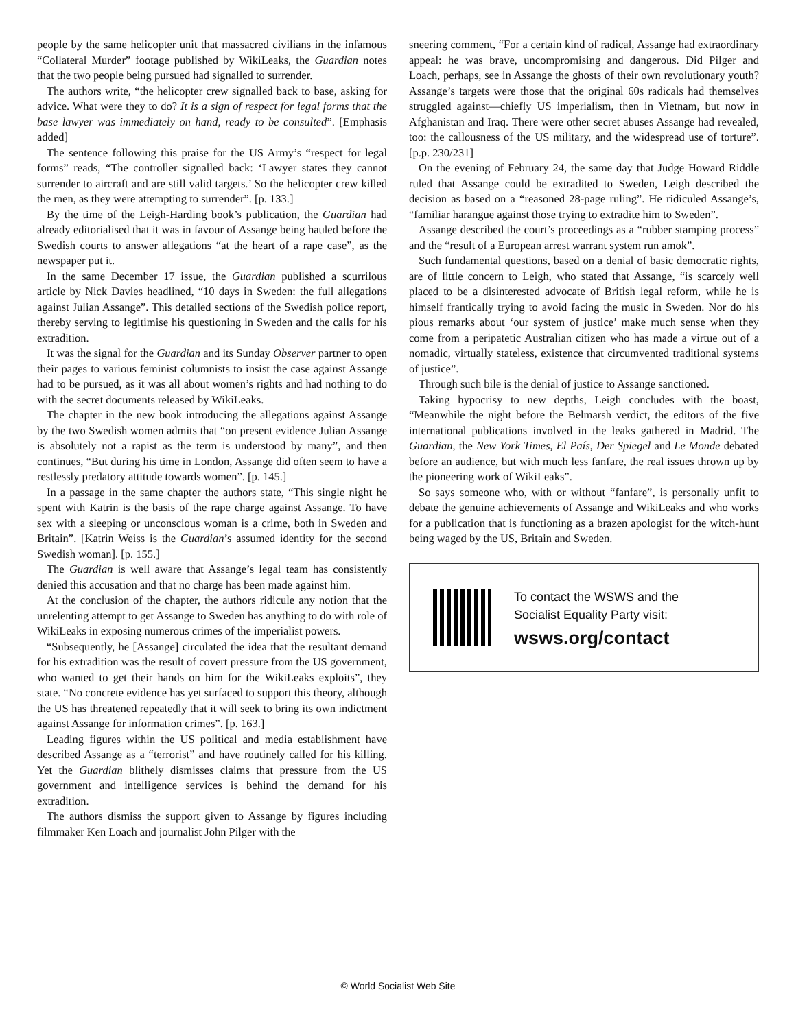people by the same helicopter unit that massacred civilians in the infamous “Collateral Murder” footage published by WikiLeaks, the Guardian notes that the two people being pursued had signalled to surrender.
The authors write, “the helicopter crew signalled back to base, asking for advice. What were they to do? It is a sign of respect for legal forms that the base lawyer was immediately on hand, ready to be consulted”. [Emphasis added]
The sentence following this praise for the US Army’s “respect for legal forms” reads, “The controller signalled back: ‘Lawyer states they cannot surrender to aircraft and are still valid targets.’ So the helicopter crew killed the men, as they were attempting to surrender”. [p. 133.]
By the time of the Leigh-Harding book’s publication, the Guardian had already editorialised that it was in favour of Assange being hauled before the Swedish courts to answer allegations “at the heart of a rape case”, as the newspaper put it.
In the same December 17 issue, the Guardian published a scurrilous article by Nick Davies headlined, “10 days in Sweden: the full allegations against Julian Assange”. This detailed sections of the Swedish police report, thereby serving to legitimise his questioning in Sweden and the calls for his extradition.
It was the signal for the Guardian and its Sunday Observer partner to open their pages to various feminist columnists to insist the case against Assange had to be pursued, as it was all about women’s rights and had nothing to do with the secret documents released by WikiLeaks.
The chapter in the new book introducing the allegations against Assange by the two Swedish women admits that “on present evidence Julian Assange is absolutely not a rapist as the term is understood by many”, and then continues, “But during his time in London, Assange did often seem to have a restlessly predatory attitude towards women”. [p. 145.]
In a passage in the same chapter the authors state, “This single night he spent with Katrin is the basis of the rape charge against Assange. To have sex with a sleeping or unconscious woman is a crime, both in Sweden and Britain”. [Katrin Weiss is the Guardian’s assumed identity for the second Swedish woman]. [p. 155.]
The Guardian is well aware that Assange’s legal team has consistently denied this accusation and that no charge has been made against him.
At the conclusion of the chapter, the authors ridicule any notion that the unrelenting attempt to get Assange to Sweden has anything to do with role of WikiLeaks in exposing numerous crimes of the imperialist powers.
“Subsequently, he [Assange] circulated the idea that the resultant demand for his extradition was the result of covert pressure from the US government, who wanted to get their hands on him for the WikiLeaks exploits”, they state. “No concrete evidence has yet surfaced to support this theory, although the US has threatened repeatedly that it will seek to bring its own indictment against Assange for information crimes”. [p. 163.]
Leading figures within the US political and media establishment have described Assange as a “terrorist” and have routinely called for his killing. Yet the Guardian blithely dismisses claims that pressure from the US government and intelligence services is behind the demand for his extradition.
The authors dismiss the support given to Assange by figures including filmmaker Ken Loach and journalist John Pilger with the
sneering comment, “For a certain kind of radical, Assange had extraordinary appeal: he was brave, uncompromising and dangerous. Did Pilger and Loach, perhaps, see in Assange the ghosts of their own revolutionary youth? Assange’s targets were those that the original 60s radicals had themselves struggled against—chiefly US imperialism, then in Vietnam, but now in Afghanistan and Iraq. There were other secret abuses Assange had revealed, too: the callousness of the US military, and the widespread use of torture”. [p.p. 230/231]
On the evening of February 24, the same day that Judge Howard Riddle ruled that Assange could be extradited to Sweden, Leigh described the decision as based on a “reasoned 28-page ruling”. He ridiculed Assange’s, “familiar harangue against those trying to extradite him to Sweden”.
Assange described the court’s proceedings as a “rubber stamping process” and the “result of a European arrest warrant system run amok”.
Such fundamental questions, based on a denial of basic democratic rights, are of little concern to Leigh, who stated that Assange, “is scarcely well placed to be a disinterested advocate of British legal reform, while he is himself frantically trying to avoid facing the music in Sweden. Nor do his pious remarks about ‘our system of justice’ make much sense when they come from a peripatetic Australian citizen who has made a virtue out of a nomadic, virtually stateless, existence that circumvented traditional systems of justice”.
Through such bile is the denial of justice to Assange sanctioned.
Taking hypocrisy to new depths, Leigh concludes with the boast, “Meanwhile the night before the Belmarsh verdict, the editors of the five international publications involved in the leaks gathered in Madrid. The Guardian, the New York Times, El País, Der Spiegel and Le Monde debated before an audience, but with much less fanfare, the real issues thrown up by the pioneering work of WikiLeaks”.
So says someone who, with or without “fanfare”, is personally unfit to debate the genuine achievements of Assange and WikiLeaks and who works for a publication that is functioning as a brazen apologist for the witch-hunt being waged by the US, Britain and Sweden.
To contact the WSWS and the
Socialist Equality Party visit:
wsws.org/contact
© World Socialist Web Site